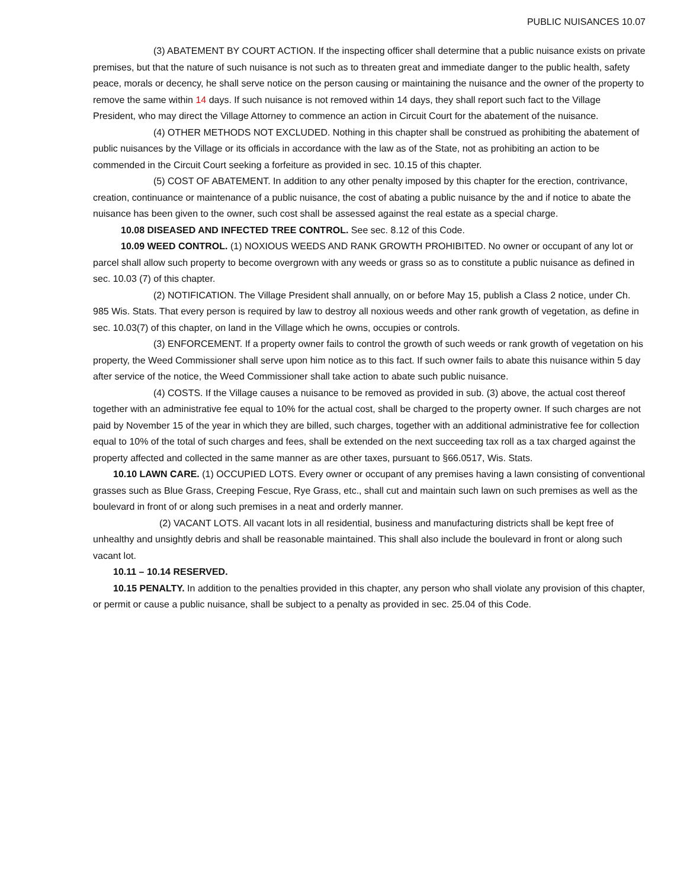PUBLIC NUISANCES 10.07
(3) ABATEMENT BY COURT ACTION. If the inspecting officer shall determine that a public nuisance exists on private premises, but that the nature of such nuisance is not such as to threaten great and immediate danger to the public health, safety peace, morals or decency, he shall serve notice on the person causing or maintaining the nuisance and the owner of the property to remove the same within 14 days. If such nuisance is not removed within 14 days, they shall report such fact to the Village President, who may direct the Village Attorney to commence an action in Circuit Court for the abatement of the nuisance.
(4) OTHER METHODS NOT EXCLUDED. Nothing in this chapter shall be construed as prohibiting the abatement of public nuisances by the Village or its officials in accordance with the law as of the State, not as prohibiting an action to be commended in the Circuit Court seeking a forfeiture as provided in sec. 10.15 of this chapter.
(5) COST OF ABATEMENT. In addition to any other penalty imposed by this chapter for the erection, contrivance, creation, continuance or maintenance of a public nuisance, the cost of abating a public nuisance by the and if notice to abate the nuisance has been given to the owner, such cost shall be assessed against the real estate as a special charge.
10.08 DISEASED AND INFECTED TREE CONTROL. See sec. 8.12 of this Code.
10.09 WEED CONTROL. (1) NOXIOUS WEEDS AND RANK GROWTH PROHIBITED. No owner or occupant of any lot or parcel shall allow such property to become overgrown with any weeds or grass so as to constitute a public nuisance as defined in sec. 10.03 (7) of this chapter.
(2) NOTIFICATION. The Village President shall annually, on or before May 15, publish a Class 2 notice, under Ch. 985 Wis. Stats. That every person is required by law to destroy all noxious weeds and other rank growth of vegetation, as define in sec. 10.03(7) of this chapter, on land in the Village which he owns, occupies or controls.
(3) ENFORCEMENT. If a property owner fails to control the growth of such weeds or rank growth of vegetation on his property, the Weed Commissioner shall serve upon him notice as to this fact. If such owner fails to abate this nuisance within 5 day after service of the notice, the Weed Commissioner shall take action to abate such public nuisance.
(4) COSTS. If the Village causes a nuisance to be removed as provided in sub. (3) above, the actual cost thereof together with an administrative fee equal to 10% for the actual cost, shall be charged to the property owner. If such charges are not paid by November 15 of the year in which they are billed, such charges, together with an additional administrative fee for collection equal to 10% of the total of such charges and fees, shall be extended on the next succeeding tax roll as a tax charged against the property affected and collected in the same manner as are other taxes, pursuant to §66.0517, Wis. Stats.
10.10 LAWN CARE. (1) OCCUPIED LOTS. Every owner or occupant of any premises having a lawn consisting of conventional grasses such as Blue Grass, Creeping Fescue, Rye Grass, etc., shall cut and maintain such lawn on such premises as well as the boulevard in front of or along such premises in a neat and orderly manner.
(2) VACANT LOTS. All vacant lots in all residential, business and manufacturing districts shall be kept free of unhealthy and unsightly debris and shall be reasonable maintained. This shall also include the boulevard in front or along such vacant lot.
10.11 – 10.14 RESERVED.
10.15 PENALTY. In addition to the penalties provided in this chapter, any person who shall violate any provision of this chapter, or permit or cause a public nuisance, shall be subject to a penalty as provided in sec. 25.04 of this Code.